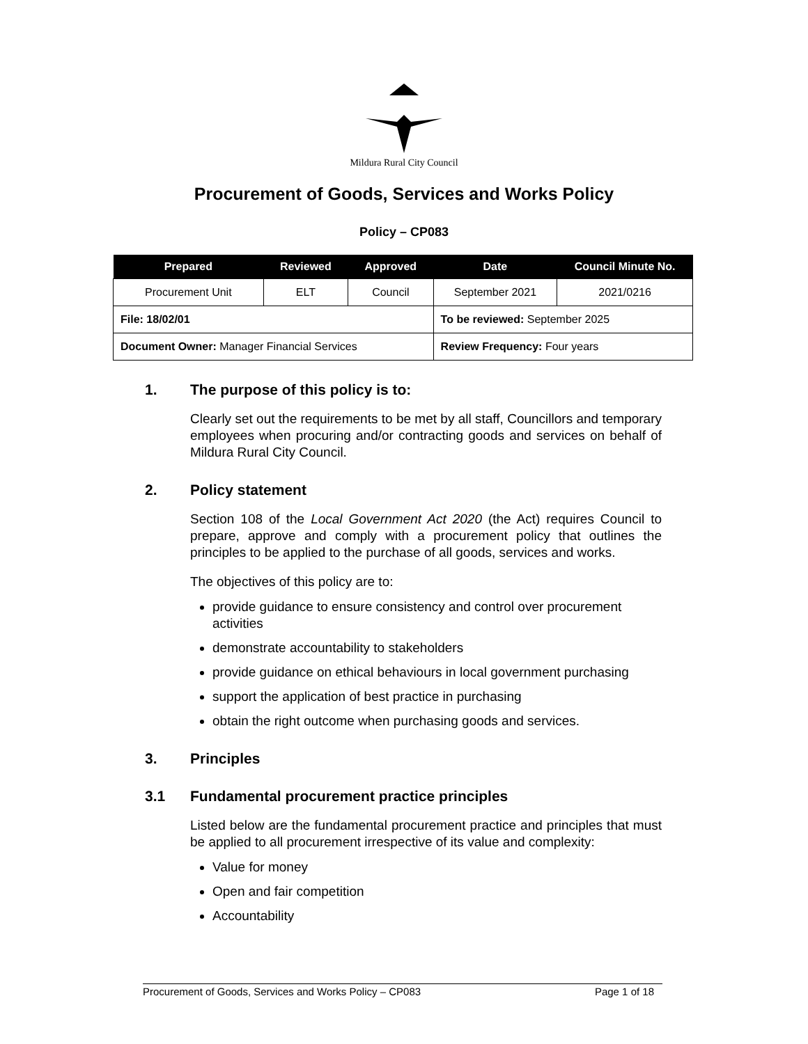Mildura Rural City Council
Procurement of Goods, Services and Works Policy
Policy – CP083
| Prepared | Reviewed | Approved | Date | Council Minute No. |
| --- | --- | --- | --- | --- |
| Procurement Unit | ELT | Council | September 2021 | 2021/0216 |
| File: 18/02/01 | | | To be reviewed: September 2025 | |
| Document Owner: Manager Financial Services | | | Review Frequency: Four years | |
1. The purpose of this policy is to:
Clearly set out the requirements to be met by all staff, Councillors and temporary employees when procuring and/or contracting goods and services on behalf of Mildura Rural City Council.
2. Policy statement
Section 108 of the Local Government Act 2020 (the Act) requires Council to prepare, approve and comply with a procurement policy that outlines the principles to be applied to the purchase of all goods, services and works.
The objectives of this policy are to:
provide guidance to ensure consistency and control over procurement activities
demonstrate accountability to stakeholders
provide guidance on ethical behaviours in local government purchasing
support the application of best practice in purchasing
obtain the right outcome when purchasing goods and services.
3. Principles
3.1 Fundamental procurement practice principles
Listed below are the fundamental procurement practice and principles that must be applied to all procurement irrespective of its value and complexity:
Value for money
Open and fair competition
Accountability
Procurement of Goods, Services and Works Policy – CP083 Page 1 of 18